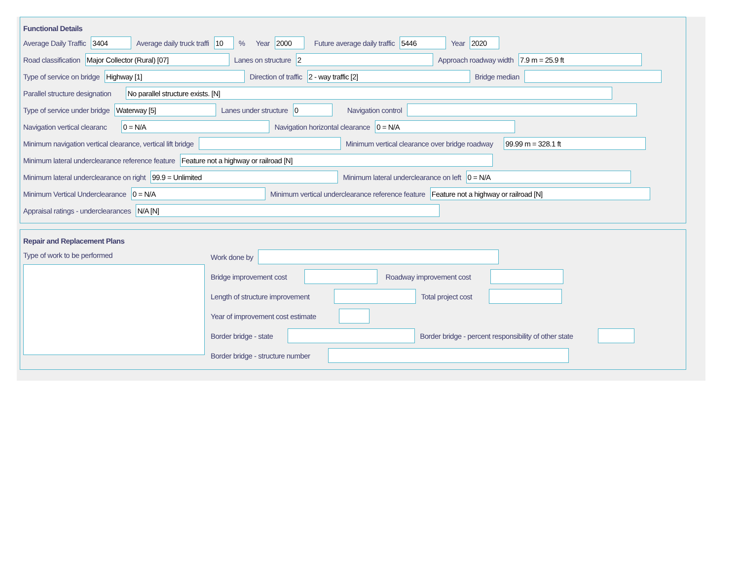Functional Details
Average Daily Traffic
3404
Average daily truck traffi
10
% Year
2000
Future average daily traffic
5446
Year
2020
Road classification
Major Collector (Rural) [07]
Lanes on structure
2
Approach roadway width
7.9 m = 25.9 ft
Type of service on bridge
Highway [1]
Direction of traffic
2 - way traffic [2]
Bridge median
Parallel structure designation
No parallel structure exists. [N]
Type of service under bridge
Waterway [5]
Lanes under structure
0
Navigation control
Navigation vertical clearanc
0 = N/A
Navigation horizontal clearance
0 = N/A
Minimum navigation vertical clearance, vertical lift bridge Minimum vertical clearance over bridge roadway
99.99 m = 328.1 ft
Minimum lateral underclearance reference feature
Feature not a highway or railroad [N]
Minimum lateral underclearance on right
99.9 = Unlimited
Minimum lateral underclearance on left
0 = N/A
Minimum Vertical Underclearance
0 = N/A
Minimum vertical underclearance reference feature
Feature not a highway or railroad [N]
Appraisal ratings - underclearances
N/A [N]
Repair and Replacement Plans
Type of work to be performed
Work done by
Bridge improvement cost Roadway improvement cost
Length of structure improvement Total project cost
Year of improvement cost estimate
Border bridge - state Border bridge - percent responsibility of other state
Border bridge - structure number